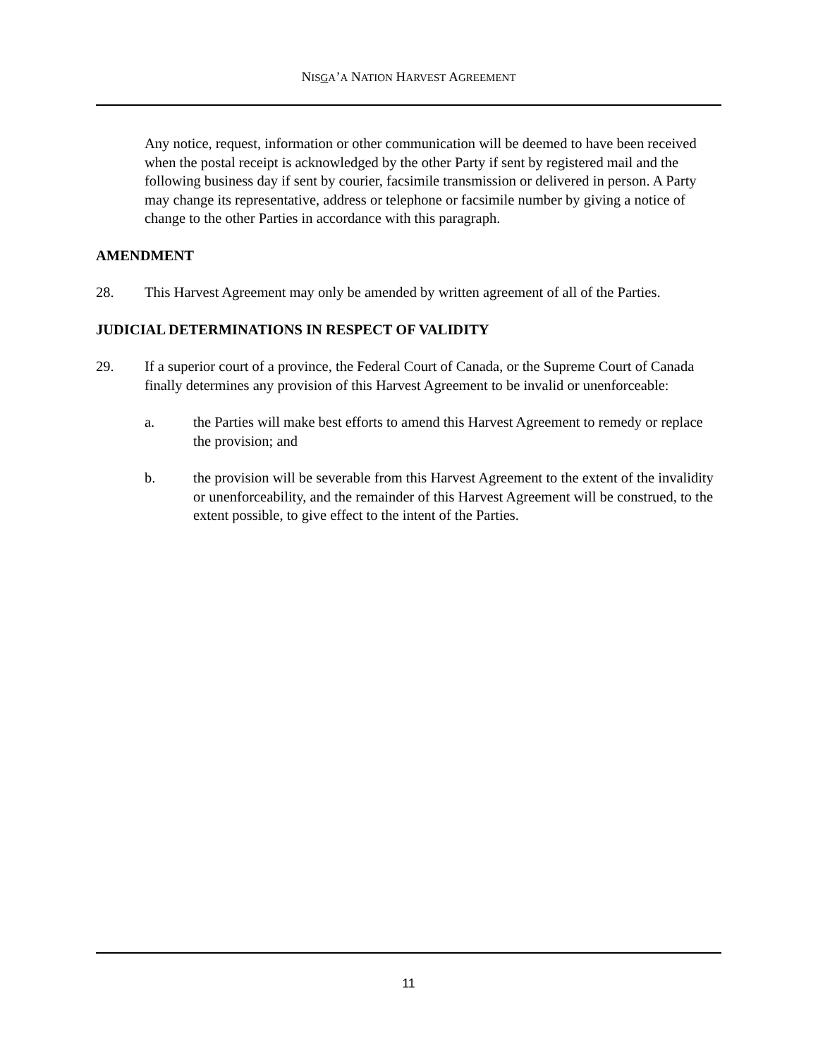NISGA’A NATION HARVEST AGREEMENT
Any notice, request, information or other communication will be deemed to have been received when the postal receipt is acknowledged by the other Party if sent by registered mail and the following business day if sent by courier, facsimile transmission or delivered in person. A Party may change its representative, address or telephone or facsimile number by giving a notice of change to the other Parties in accordance with this paragraph.
AMENDMENT
28. This Harvest Agreement may only be amended by written agreement of all of the Parties.
JUDICIAL DETERMINATIONS IN RESPECT OF VALIDITY
29. If a superior court of a province, the Federal Court of Canada, or the Supreme Court of Canada finally determines any provision of this Harvest Agreement to be invalid or unenforceable:
a. the Parties will make best efforts to amend this Harvest Agreement to remedy or replace the provision; and
b. the provision will be severable from this Harvest Agreement to the extent of the invalidity or unenforceability, and the remainder of this Harvest Agreement will be construed, to the extent possible, to give effect to the intent of the Parties.
11